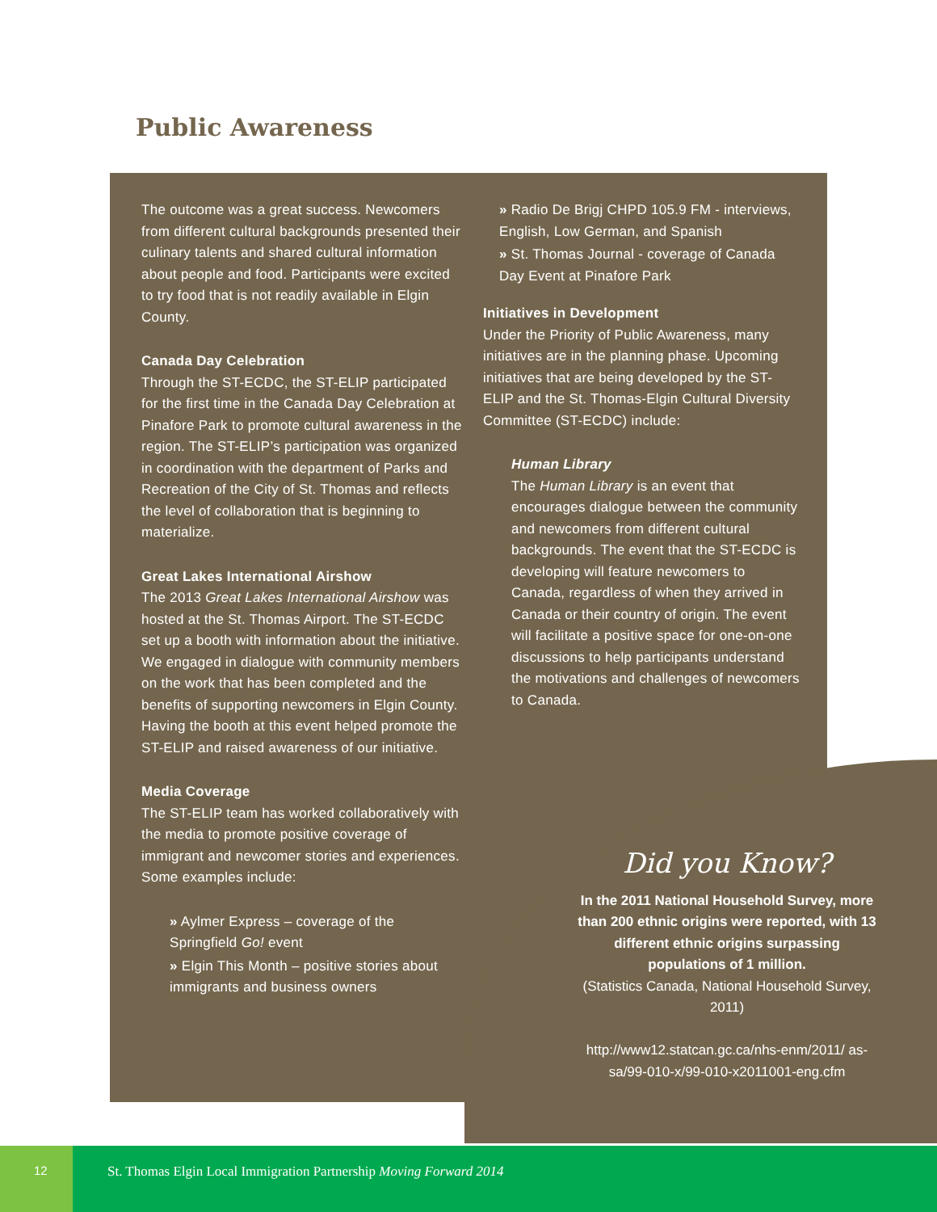Public Awareness
The outcome was a great success. Newcomers from different cultural backgrounds presented their culinary talents and shared cultural information about people and food. Participants were excited to try food that is not readily available in Elgin County.
Canada Day Celebration
Through the ST-ECDC, the ST-ELIP participated for the first time in the Canada Day Celebration at Pinafore Park to promote cultural awareness in the region. The ST-ELIP’s participation was organized in coordination with the department of Parks and Recreation of the City of St. Thomas and reflects the level of collaboration that is beginning to materialize.
Great Lakes International Airshow
The 2013 Great Lakes International Airshow was hosted at the St. Thomas Airport. The ST-ECDC set up a booth with information about the initiative. We engaged in dialogue with community members on the work that has been completed and the benefits of supporting newcomers in Elgin County. Having the booth at this event helped promote the ST-ELIP and raised awareness of our initiative.
Media Coverage
The ST-ELIP team has worked collaboratively with the media to promote positive coverage of immigrant and newcomer stories and experiences. Some examples include:
» Aylmer Express – coverage of the Springfield Go! event
» Elgin This Month – positive stories about immigrants and business owners
» Radio De Brigj CHPD 105.9 FM - interviews, English, Low German, and Spanish
» St. Thomas Journal - coverage of Canada Day Event at Pinafore Park
Initiatives in Development
Under the Priority of Public Awareness, many initiatives are in the planning phase. Upcoming initiatives that are being developed by the ST-ELIP and the St. Thomas-Elgin Cultural Diversity Committee (ST-ECDC) include:
Human Library
The Human Library is an event that encourages dialogue between the community and newcomers from different cultural backgrounds. The event that the ST-ECDC is developing will feature newcomers to Canada, regardless of when they arrived in Canada or their country of origin. The event will facilitate a positive space for one-on-one discussions to help participants understand the motivations and challenges of newcomers to Canada.
Did you Know?
In the 2011 National Household Survey, more than 200 ethnic origins were reported, with 13 different ethnic origins surpassing populations of 1 million.
(Statistics Canada, National Household Survey, 2011)
http://www12.statcan.gc.ca/nhs-enm/2011/ as-sa/99-010-x/99-010-x2011001-eng.cfm
12
St. Thomas Elgin Local Immigration Partnership Moving Forward 2014